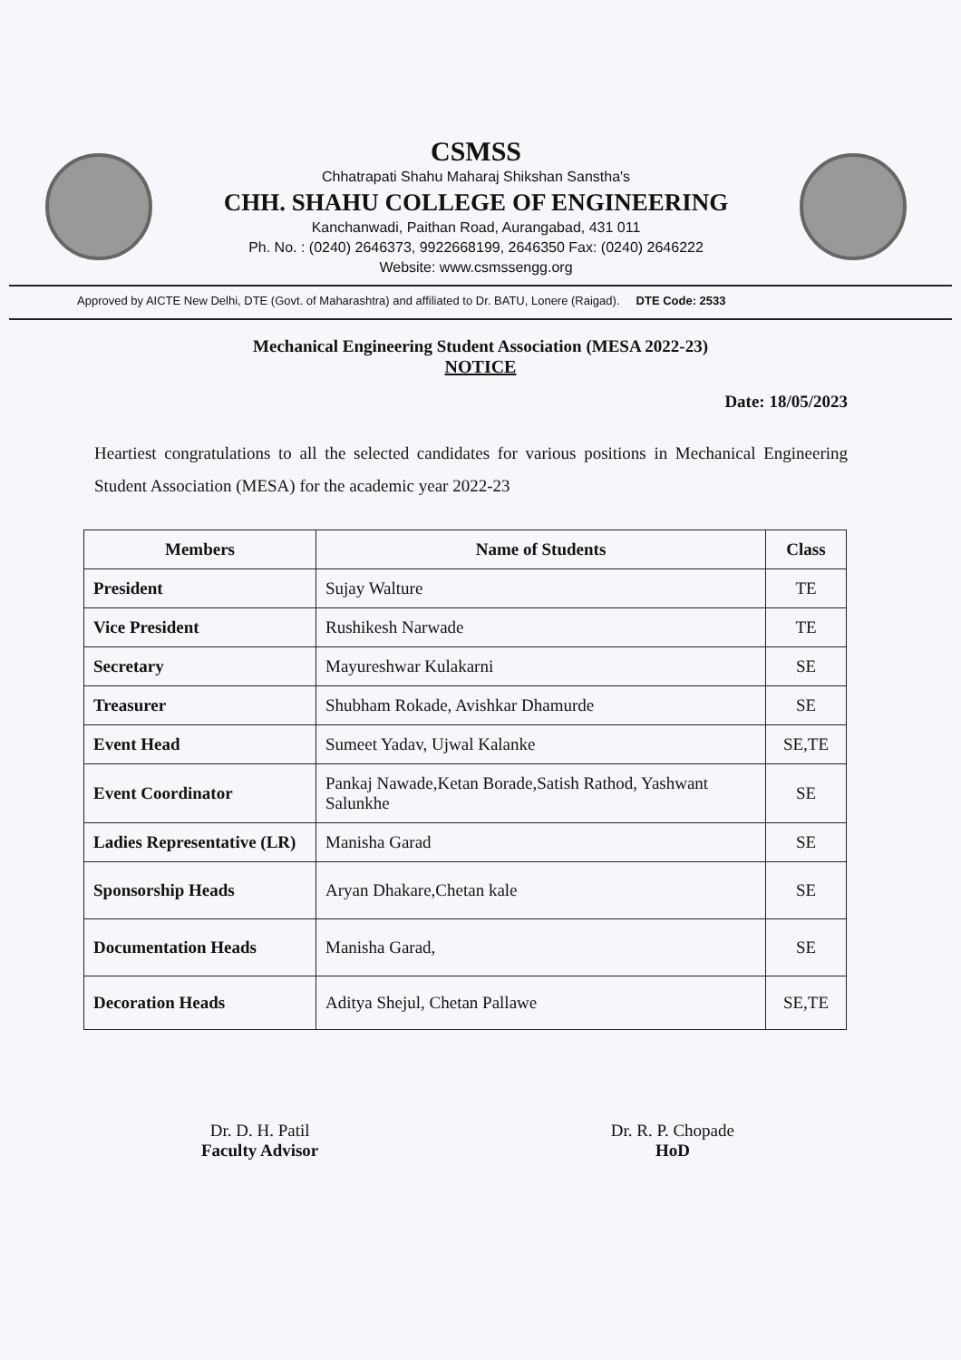CSMSS
Chhatrapati Shahu Maharaj Shikshan Sanstha's
CHH. SHAHU COLLEGE OF ENGINEERING
Kanchanwadi, Paithan Road, Aurangabad, 431 011
Ph. No. : (0240) 2646373, 9922668199, 2646350 Fax: (0240) 2646222
Website: www.csmssengg.org
Approved by AICTE New Delhi, DTE (Govt. of Maharashtra) and affiliated to Dr. BATU, Lonere (Raigad). DTE Code: 2533
Mechanical Engineering Student Association (MESA 2022-23)
NOTICE
Date: 18/05/2023
Heartiest congratulations to all the selected candidates for various positions in Mechanical Engineering Student Association (MESA) for the academic year 2022-23
| Members | Name of Students | Class |
| --- | --- | --- |
| President | Sujay Walture | TE |
| Vice President | Rushikesh Narwade | TE |
| Secretary | Mayureshwar Kulakarni | SE |
| Treasurer | Shubham Rokade, Avishkar Dhamurde | SE |
| Event Head | Sumeet Yadav, Ujwal Kalanke | SE,TE |
| Event Coordinator | Pankaj Nawade,Ketan Borade,Satish Rathod, Yashwant Salunkhe | SE |
| Ladies Representative (LR) | Manisha Garad | SE |
| Sponsorship Heads | Aryan Dhakare,Chetan kale | SE |
| Documentation Heads | Manisha Garad, | SE |
| Decoration Heads | Aditya Shejul, Chetan Pallawe | SE,TE |
Dr. D. H. Patil
Faculty Advisor
Dr. R. P. Chopade
HoD